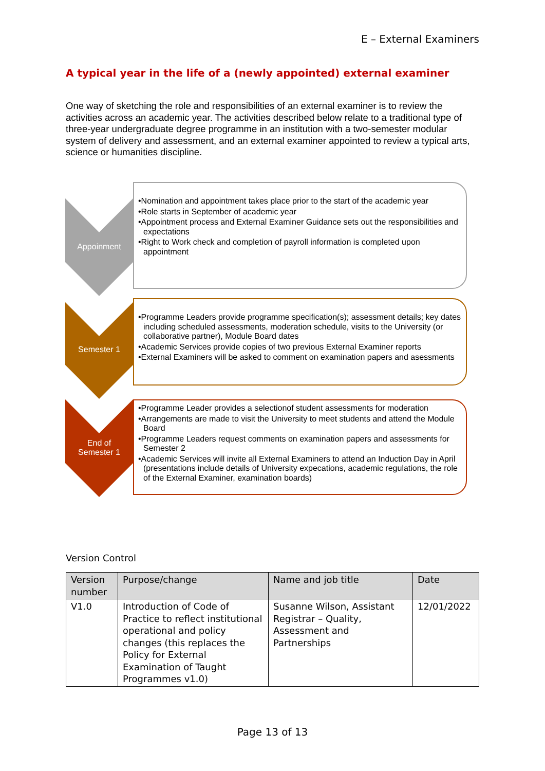E – External Examiners
A typical year in the life of a (newly appointed) external examiner
One way of sketching the role and responsibilities of an external examiner is to review the activities across an academic year. The activities described below relate to a traditional type of three-year undergraduate degree programme in an institution with a two-semester modular system of delivery and assessment, and an external examiner appointed to review a typical arts, science or humanities discipline.
Appoinment
•Nomination and appointment takes place prior to the start of the academic year
•Role starts in September of academic year
•Appointment process and External Examiner Guidance sets out the responsibilities and expectations
•Right to Work check and completion of payroll information is completed upon appointment
Semester 1
•Programme Leaders provide programme specification(s); assessment details; key dates including scheduled assessments, moderation schedule, visits to the University (or collaborative partner), Module Board dates
•Academic Services provide copies of two previous External Examiner reports
•External Examiners will be asked to comment on examination papers and asessments
End of
Semester 1
•Programme Leader provides a selectionof student assessments for moderation
•Arrangements are made to visit the University to meet students and attend the Module Board
•Programme Leaders request comments on examination papers and assessments for Semester 2
•Academic Services will invite all External Examiners to attend an Induction Day in April (presentations include details of University expecations, academic regulations, the role of the External Examiner, examination boards)
Version Control
| Version number | Purpose/change | Name and job title | Date |
| --- | --- | --- | --- |
| V1.0 | Introduction of Code of Practice to reflect institutional operational and policy changes (this replaces the Policy for External Examination of Taught Programmes v1.0) | Susanne Wilson, Assistant Registrar – Quality, Assessment and Partnerships | 12/01/2022 |
Page 13 of 13